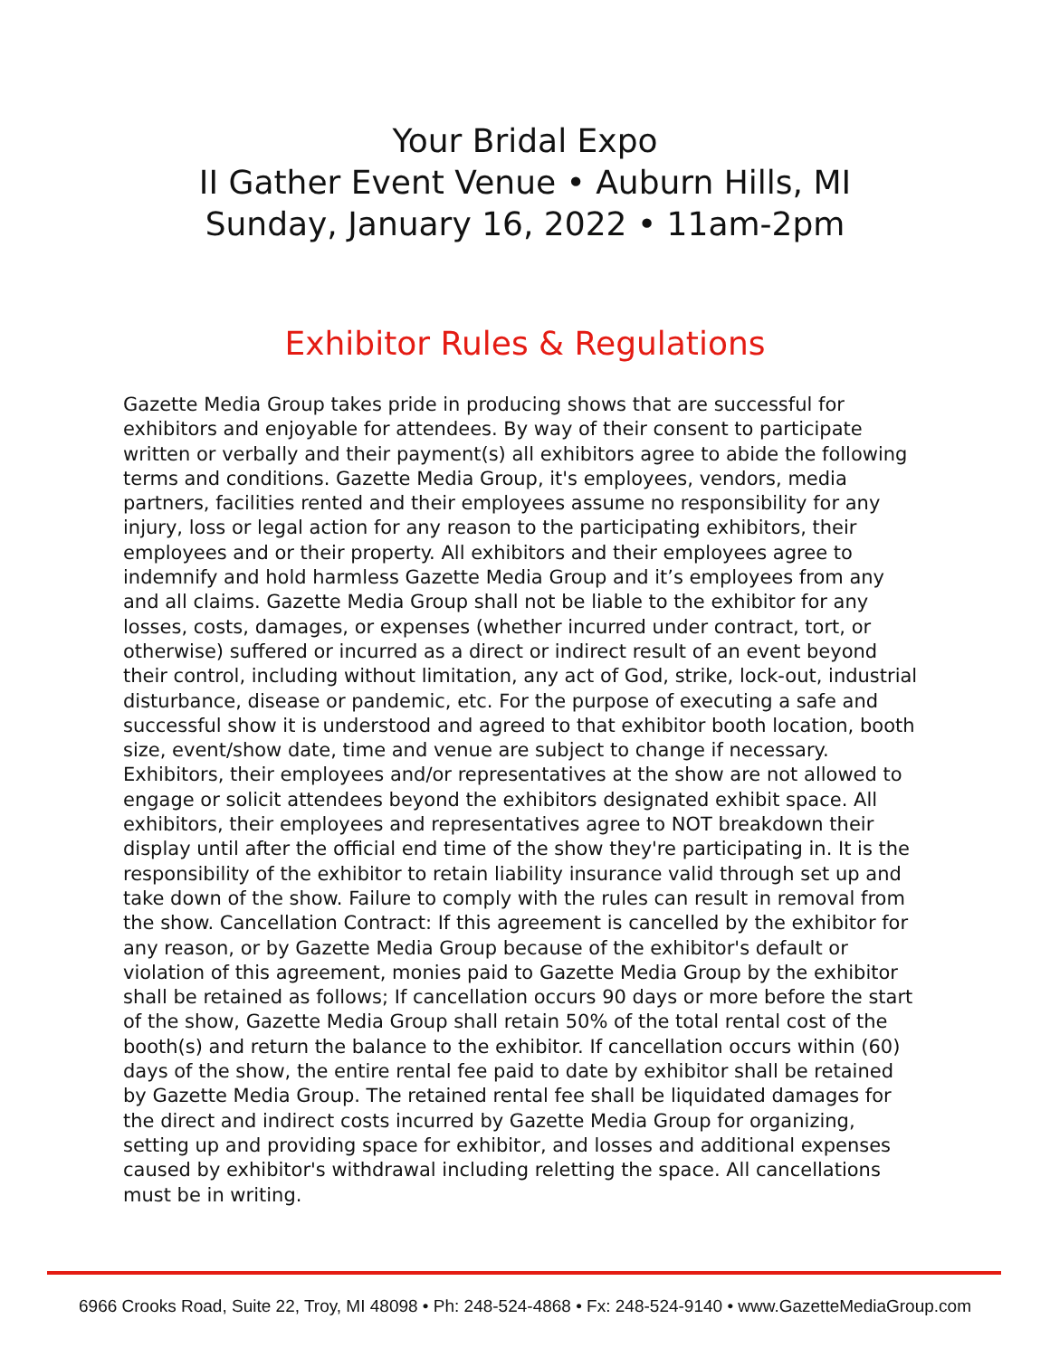Your Bridal Expo
II Gather Event Venue • Auburn Hills, MI
Sunday, January 16, 2022 • 11am-2pm
Exhibitor Rules & Regulations
Gazette Media Group takes pride in producing shows that are successful for exhibitors and enjoyable for attendees. By way of their consent to participate written or verbally and their payment(s) all exhibitors agree to abide the following terms and conditions. Gazette Media Group, it's employees, vendors, media partners, facilities rented and their employees assume no responsibility for any injury, loss or legal action for any reason to the participating exhibitors, their employees and or their property. All exhibitors and their employees agree to indemnify and hold harmless Gazette Media Group and it’s employees from any and all claims. Gazette Media Group shall not be liable to the exhibitor for any losses, costs, damages, or expenses (whether incurred under contract, tort, or otherwise) suffered or incurred as a direct or indirect result of an event beyond their control, including without limitation, any act of God, strike, lock-out, industrial disturbance, disease or pandemic, etc. For the purpose of executing a safe and successful show it is understood and agreed to that exhibitor booth location, booth size, event/show date, time and venue are subject to change if necessary. Exhibitors, their employees and/or representatives at the show are not allowed to engage or solicit attendees beyond the exhibitors designated exhibit space. All exhibitors, their employees and representatives agree to NOT breakdown their display until after the official end time of the show they're participating in. It is the responsibility of the exhibitor to retain liability insurance valid through set up and take down of the show. Failure to comply with the rules can result in removal from the show. Cancellation Contract: If this agreement is cancelled by the exhibitor for any reason, or by Gazette Media Group because of the exhibitor's default or violation of this agreement, monies paid to Gazette Media Group by the exhibitor shall be retained as follows; If cancellation occurs 90 days or more before the start of the show, Gazette Media Group shall retain 50% of the total rental cost of the booth(s) and return the balance to the exhibitor. If cancellation occurs within (60) days of the show, the entire rental fee paid to date by exhibitor shall be retained by Gazette Media Group. The retained rental fee shall be liquidated damages for the direct and indirect costs incurred by Gazette Media Group for organizing, setting up and providing space for exhibitor, and losses and additional expenses caused by exhibitor's withdrawal including reletting the space. All cancellations must be in writing.
6966 Crooks Road, Suite 22, Troy, MI 48098 • Ph: 248-524-4868 • Fx: 248-524-9140 • www.GazetteMediaGroup.com